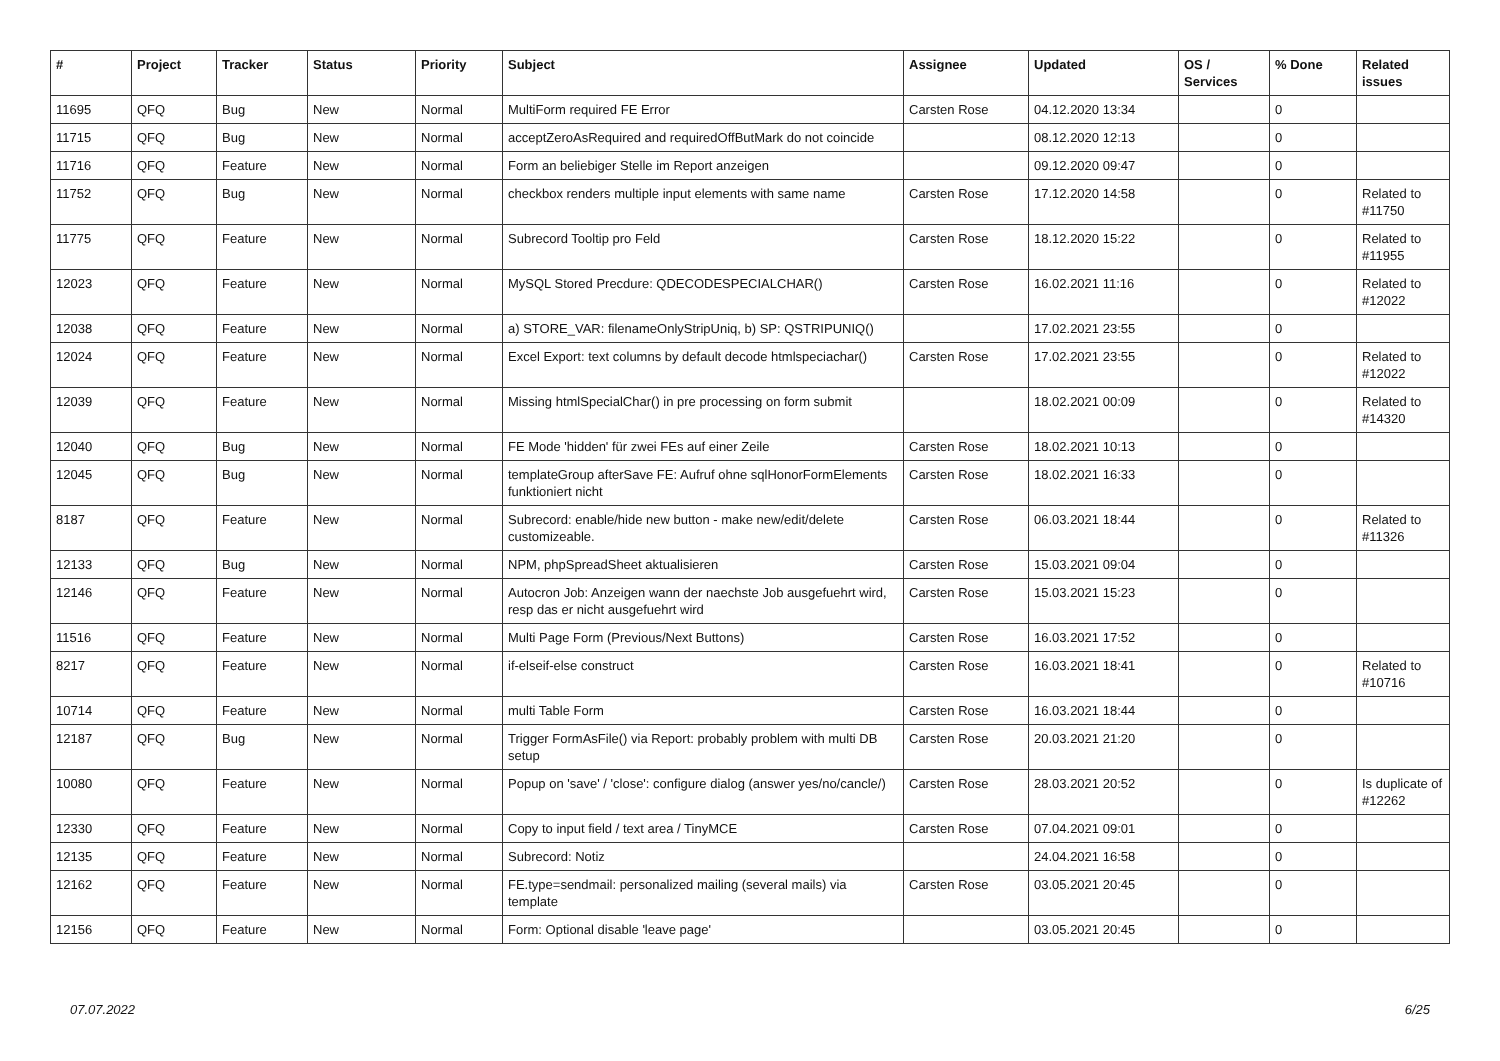| # | Project | Tracker | Status | Priority | Subject | Assignee | Updated | OS / Services | % Done | Related issues |
| --- | --- | --- | --- | --- | --- | --- | --- | --- | --- | --- |
| 11695 | QFQ | Bug | New | Normal | MultiForm required FE Error | Carsten Rose | 04.12.2020 13:34 | | 0 | |
| 11715 | QFQ | Bug | New | Normal | acceptZeroAsRequired and requiredOffButMark do not coincide | | 08.12.2020 12:13 | | 0 | |
| 11716 | QFQ | Feature | New | Normal | Form an beliebiger Stelle im Report anzeigen | | 09.12.2020 09:47 | | 0 | |
| 11752 | QFQ | Bug | New | Normal | checkbox renders multiple input elements with same name | Carsten Rose | 17.12.2020 14:58 | | 0 | Related to #11750 |
| 11775 | QFQ | Feature | New | Normal | Subrecord Tooltip pro Feld | Carsten Rose | 18.12.2020 15:22 | | 0 | Related to #11955 |
| 12023 | QFQ | Feature | New | Normal | MySQL Stored Precdure: QDECODESPECIALCHAR() | Carsten Rose | 16.02.2021 11:16 | | 0 | Related to #12022 |
| 12038 | QFQ | Feature | New | Normal | a) STORE_VAR: filenameOnlyStripUniq, b) SP: QSTRIPUNIQ() | | 17.02.2021 23:55 | | 0 | |
| 12024 | QFQ | Feature | New | Normal | Excel Export: text columns by default decode htmlspeciachar() | Carsten Rose | 17.02.2021 23:55 | | 0 | Related to #12022 |
| 12039 | QFQ | Feature | New | Normal | Missing htmlSpecialChar() in pre processing on form submit | | 18.02.2021 00:09 | | 0 | Related to #14320 |
| 12040 | QFQ | Bug | New | Normal | FE Mode 'hidden' für zwei FEs auf einer Zeile | Carsten Rose | 18.02.2021 10:13 | | 0 | |
| 12045 | QFQ | Bug | New | Normal | templateGroup afterSave FE: Aufruf ohne sqlHonorFormElements funktioniert nicht | Carsten Rose | 18.02.2021 16:33 | | 0 | |
| 8187 | QFQ | Feature | New | Normal | Subrecord: enable/hide new button - make new/edit/delete customizeable. | Carsten Rose | 06.03.2021 18:44 | | 0 | Related to #11326 |
| 12133 | QFQ | Bug | New | Normal | NPM, phpSpreadSheet aktualisieren | Carsten Rose | 15.03.2021 09:04 | | 0 | |
| 12146 | QFQ | Feature | New | Normal | Autocron Job: Anzeigen wann der naechste Job ausgefuehrt wird, resp das er nicht ausgefuehrt wird | Carsten Rose | 15.03.2021 15:23 | | 0 | |
| 11516 | QFQ | Feature | New | Normal | Multi Page Form (Previous/Next Buttons) | Carsten Rose | 16.03.2021 17:52 | | 0 | |
| 8217 | QFQ | Feature | New | Normal | if-elseif-else construct | Carsten Rose | 16.03.2021 18:41 | | 0 | Related to #10716 |
| 10714 | QFQ | Feature | New | Normal | multi Table Form | Carsten Rose | 16.03.2021 18:44 | | 0 | |
| 12187 | QFQ | Bug | New | Normal | Trigger FormAsFile() via Report: probably problem with multi DB setup | Carsten Rose | 20.03.2021 21:20 | | 0 | |
| 10080 | QFQ | Feature | New | Normal | Popup on 'save' / 'close': configure dialog (answer yes/no/cancle/) | Carsten Rose | 28.03.2021 20:52 | | 0 | Is duplicate of #12262 |
| 12330 | QFQ | Feature | New | Normal | Copy to input field / text area / TinyMCE | Carsten Rose | 07.04.2021 09:01 | | 0 | |
| 12135 | QFQ | Feature | New | Normal | Subrecord: Notiz | | 24.04.2021 16:58 | | 0 | |
| 12162 | QFQ | Feature | New | Normal | FE.type=sendmail: personalized mailing (several mails) via template | Carsten Rose | 03.05.2021 20:45 | | 0 | |
| 12156 | QFQ | Feature | New | Normal | Form: Optional disable 'leave page' | | 03.05.2021 20:45 | | 0 | |
07.07.2022 6/25